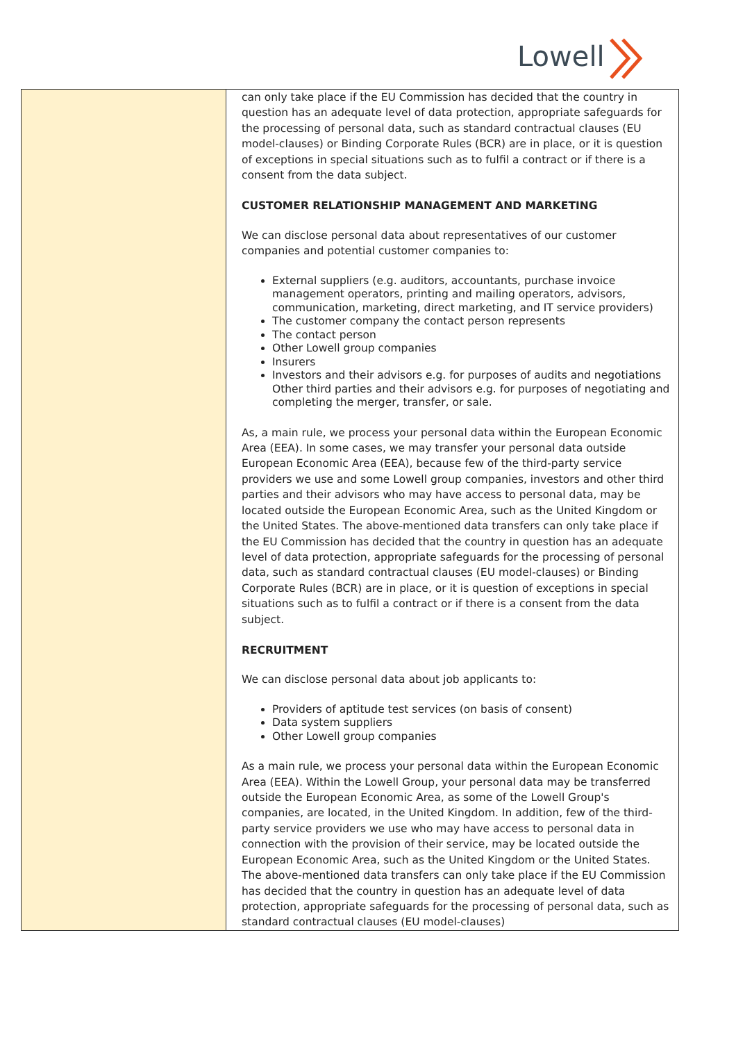Lowell
| | can only take place if the EU Commission has decided that the country in question has an adequate level of data protection, appropriate safeguards for the processing of personal data, such as standard contractual clauses (EU model-clauses) or Binding Corporate Rules (BCR) are in place, or it is question of exceptions in special situations such as to fulfil a contract or if there is a consent from the data subject. CUSTOMER RELATIONSHIP MANAGEMENT AND MARKETING We can disclose personal data about representatives of our customer companies and potential customer companies to: External suppliers (e.g. auditors, accountants, purchase invoice management operators, printing and mailing operators, advisors, communication, marketing, direct marketing, and IT service providers) The customer company the contact person represents The contact person Other Lowell group companies Insurers Investors and their advisors e.g. for purposes of audits and negotiations Other third parties and their advisors e.g. for purposes of negotiating and completing the merger, transfer, or sale. As, a main rule, we process your personal data within the European Economic Area (EEA). In some cases, we may transfer your personal data outside European Economic Area (EEA), because few of the third-party service providers we use and some Lowell group companies, investors and other third parties and their advisors who may have access to personal data, may be located outside the European Economic Area, such as the United Kingdom or the United States. The above-mentioned data transfers can only take place if the EU Commission has decided that the country in question has an adequate level of data protection, appropriate safeguards for the processing of personal data, such as standard contractual clauses (EU model-clauses) or Binding Corporate Rules (BCR) are in place, or it is question of exceptions in special situations such as to fulfil a contract or if there is a consent from the data subject. RECRUITMENT We can disclose personal data about job applicants to: Providers of aptitude test services (on basis of consent) Data system suppliers Other Lowell group companies As a main rule, we process your personal data within the European Economic Area (EEA). Within the Lowell Group, your personal data may be transferred outside the European Economic Area, as some of the Lowell Group's companies, are located, in the United Kingdom. In addition, few of the third-party service providers we use who may have access to personal data in connection with the provision of their service, may be located outside the European Economic Area, such as the United Kingdom or the United States. The above-mentioned data transfers can only take place if the EU Commission has decided that the country in question has an adequate level of data protection, appropriate safeguards for the processing of personal data, such as standard contractual clauses (EU model-clauses) |